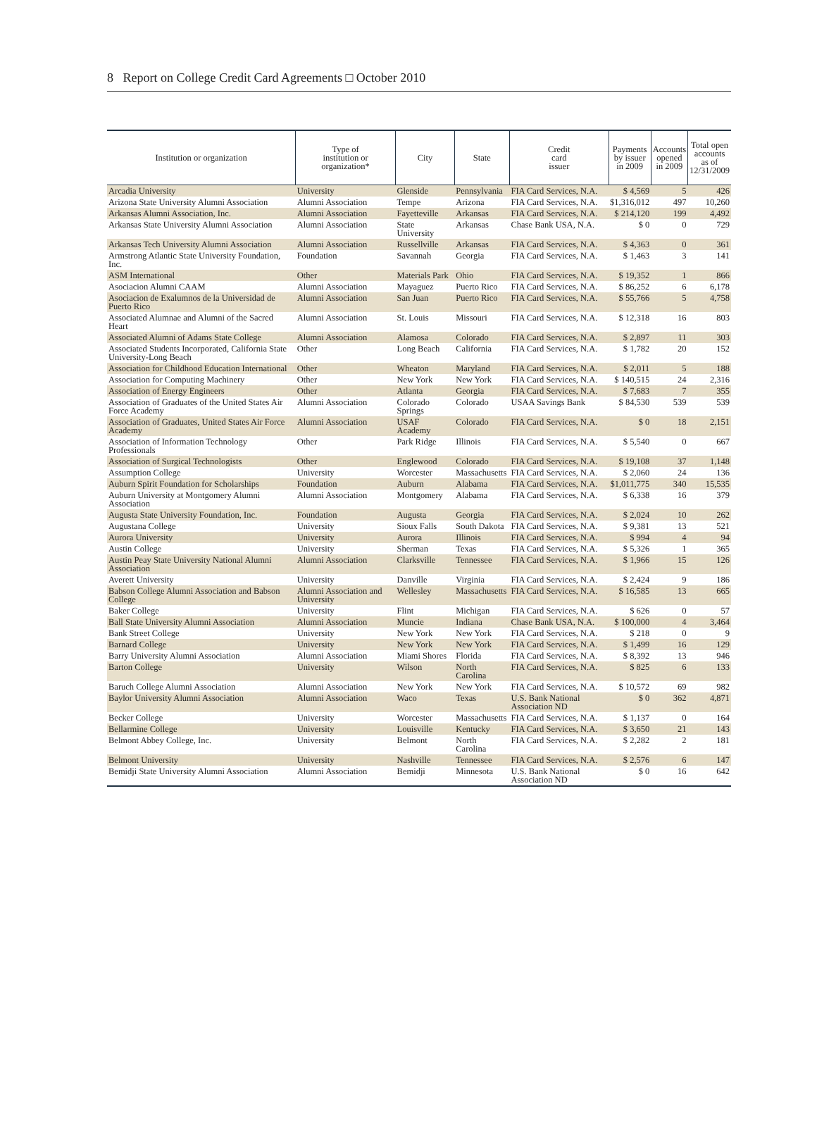8 Report on College Credit Card Agreements □ October 2010
| Institution or organization | Type of institution or organization* | City | State | Credit card issuer | Payments by issuer in 2009 | Accounts opened in 2009 | Total open accounts as of 12/31/2009 |
| --- | --- | --- | --- | --- | --- | --- | --- |
| Arcadia University | University | Glenside | Pennsylvania | FIA Card Services, N.A. | $ 4,569 | 5 | 426 |
| Arizona State University Alumni Association | Alumni Association | Tempe | Arizona | FIA Card Services, N.A. | $1,316,012 | 497 | 10,260 |
| Arkansas Alumni Association, Inc. | Alumni Association | Fayetteville | Arkansas | FIA Card Services, N.A. | $ 214,120 | 199 | 4,492 |
| Arkansas State University Alumni Association | Alumni Association | State University | Arkansas | Chase Bank USA, N.A. | $ 0 | 0 | 729 |
| Arkansas Tech University Alumni Association | Alumni Association | Russellville | Arkansas | FIA Card Services, N.A. | $ 4,363 | 0 | 361 |
| Armstrong Atlantic State University Foundation, Inc. | Foundation | Savannah | Georgia | FIA Card Services, N.A. | $ 1,463 | 3 | 141 |
| ASM International | Other | Materials Park | Ohio | FIA Card Services, N.A. | $ 19,352 | 1 | 866 |
| Asociacion Alumni CAAM | Alumni Association | Mayaguez | Puerto Rico | FIA Card Services, N.A. | $ 86,252 | 6 | 6,178 |
| Asociacion de Exalumnos de la Universidad de Puerto Rico | Alumni Association | San Juan | Puerto Rico | FIA Card Services, N.A. | $ 55,766 | 5 | 4,758 |
| Associated Alumnae and Alumni of the Sacred Heart | Alumni Association | St. Louis | Missouri | FIA Card Services, N.A. | $ 12,318 | 16 | 803 |
| Associated Alumni of Adams State College | Alumni Association | Alamosa | Colorado | FIA Card Services, N.A. | $ 2,897 | 11 | 303 |
| Associated Students Incorporated, California State University-Long Beach | Other | Long Beach | California | FIA Card Services, N.A. | $ 1,782 | 20 | 152 |
| Association for Childhood Education International | Other | Wheaton | Maryland | FIA Card Services, N.A. | $ 2,011 | 5 | 188 |
| Association for Computing Machinery | Other | New York | New York | FIA Card Services, N.A. | $ 140,515 | 24 | 2,316 |
| Association of Energy Engineers | Other | Atlanta | Georgia | FIA Card Services, N.A. | $ 7,683 | 7 | 355 |
| Association of Graduates of the United States Air Force Academy | Alumni Association | Colorado Springs | Colorado | USAA Savings Bank | $ 84,530 | 539 | 539 |
| Association of Graduates, United States Air Force Academy | Alumni Association | USAF Academy | Colorado | FIA Card Services, N.A. | $ 0 | 18 | 2,151 |
| Association of Information Technology Professionals | Other | Park Ridge | Illinois | FIA Card Services, N.A. | $ 5,540 | 0 | 667 |
| Association of Surgical Technologists | Other | Englewood | Colorado | FIA Card Services, N.A. | $ 19,108 | 37 | 1,148 |
| Assumption College | University | Worcester | Massachusetts | FIA Card Services, N.A. | $ 2,060 | 24 | 136 |
| Auburn Spirit Foundation for Scholarships | Foundation | Auburn | Alabama | FIA Card Services, N.A. | $1,011,775 | 340 | 15,535 |
| Auburn University at Montgomery Alumni Association | Alumni Association | Montgomery | Alabama | FIA Card Services, N.A. | $ 6,338 | 16 | 379 |
| Augusta State University Foundation, Inc. | Foundation | Augusta | Georgia | FIA Card Services, N.A. | $ 2,024 | 10 | 262 |
| Augustana College | University | Sioux Falls | South Dakota | FIA Card Services, N.A. | $ 9,381 | 13 | 521 |
| Aurora University | University | Aurora | Illinois | FIA Card Services, N.A. | $ 994 | 4 | 94 |
| Austin College | University | Sherman | Texas | FIA Card Services, N.A. | $ 5,326 | 1 | 365 |
| Austin Peay State University National Alumni Association | Alumni Association | Clarksville | Tennessee | FIA Card Services, N.A. | $ 1,966 | 15 | 126 |
| Averett University | University | Danville | Virginia | FIA Card Services, N.A. | $ 2,424 | 9 | 186 |
| Babson College Alumni Association and Babson College | Alumni Association and University | Wellesley | Massachusetts | FIA Card Services, N.A. | $ 16,585 | 13 | 665 |
| Baker College | University | Flint | Michigan | FIA Card Services, N.A. | $ 626 | 0 | 57 |
| Ball State University Alumni Association | Alumni Association | Muncie | Indiana | Chase Bank USA, N.A. | $ 100,000 | 4 | 3,464 |
| Bank Street College | University | New York | New York | FIA Card Services, N.A. | $ 218 | 0 | 9 |
| Barnard College | University | New York | New York | FIA Card Services, N.A. | $ 1,499 | 16 | 129 |
| Barry University Alumni Association | Alumni Association | Miami Shores | Florida | FIA Card Services, N.A. | $ 8,392 | 13 | 946 |
| Barton College | University | Wilson | North Carolina | FIA Card Services, N.A. | $ 825 | 6 | 133 |
| Baruch College Alumni Association | Alumni Association | New York | New York | FIA Card Services, N.A. | $ 10,572 | 69 | 982 |
| Baylor University Alumni Association | Alumni Association | Waco | Texas | U.S. Bank National Association ND | $ 0 | 362 | 4,871 |
| Becker College | University | Worcester | Massachusetts | FIA Card Services, N.A. | $ 1,137 | 0 | 164 |
| Bellarmine College | University | Louisville | Kentucky | FIA Card Services, N.A. | $ 3,650 | 21 | 143 |
| Belmont Abbey College, Inc. | University | Belmont | North Carolina | FIA Card Services, N.A. | $ 2,282 | 2 | 181 |
| Belmont University | University | Nashville | Tennessee | FIA Card Services, N.A. | $ 2,576 | 6 | 147 |
| Bemidji State University Alumni Association | Alumni Association | Bemidji | Minnesota | U.S. Bank National Association ND | $ 0 | 16 | 642 |